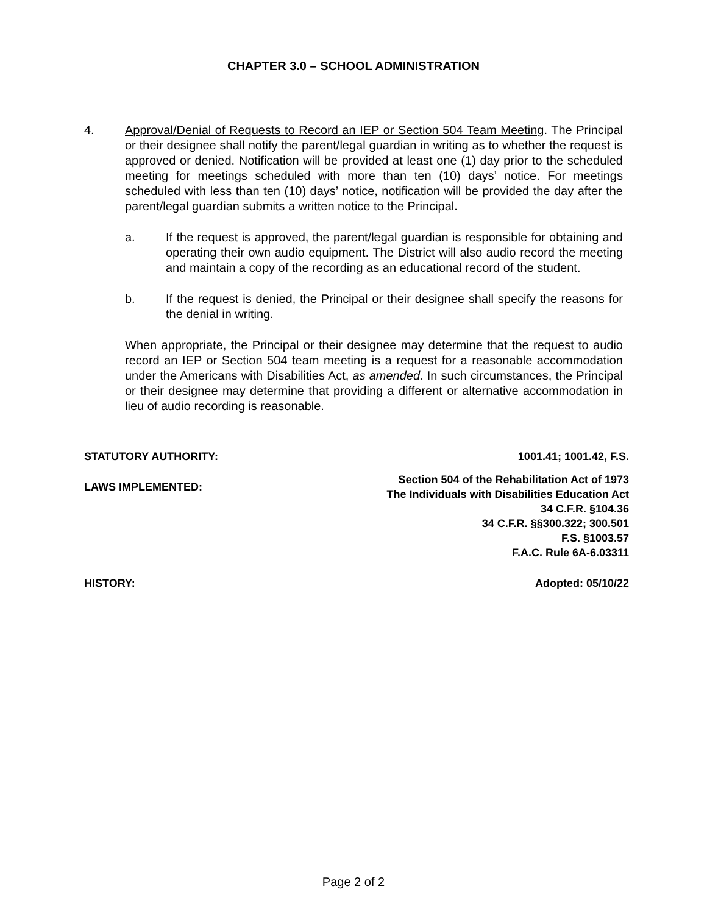CHAPTER 3.0 – SCHOOL ADMINISTRATION
4. Approval/Denial of Requests to Record an IEP or Section 504 Team Meeting. The Principal or their designee shall notify the parent/legal guardian in writing as to whether the request is approved or denied. Notification will be provided at least one (1) day prior to the scheduled meeting for meetings scheduled with more than ten (10) days’ notice. For meetings scheduled with less than ten (10) days’ notice, notification will be provided the day after the parent/legal guardian submits a written notice to the Principal.
a. If the request is approved, the parent/legal guardian is responsible for obtaining and operating their own audio equipment. The District will also audio record the meeting and maintain a copy of the recording as an educational record of the student.
b. If the request is denied, the Principal or their designee shall specify the reasons for the denial in writing.
When appropriate, the Principal or their designee may determine that the request to audio record an IEP or Section 504 team meeting is a request for a reasonable accommodation under the Americans with Disabilities Act, as amended. In such circumstances, the Principal or their designee may determine that providing a different or alternative accommodation in lieu of audio recording is reasonable.
STATUTORY AUTHORITY: 1001.41; 1001.42, F.S.
LAWS IMPLEMENTED:
Section 504 of the Rehabilitation Act of 1973
The Individuals with Disabilities Education Act
34 C.F.R. §104.36
34 C.F.R. §§300.322; 300.501
F.S. §1003.57
F.A.C. Rule 6A-6.03311
HISTORY: Adopted: 05/10/22
Page 2 of 2